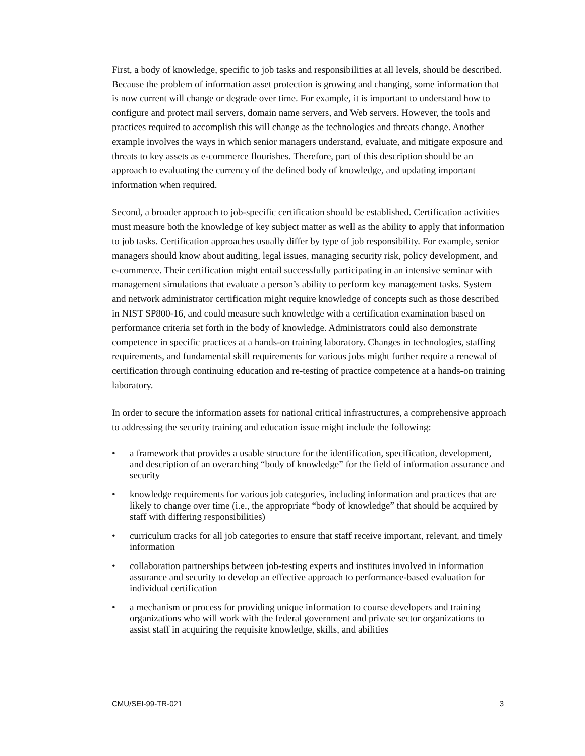First, a body of knowledge, specific to job tasks and responsibilities at all levels, should be described. Because the problem of information asset protection is growing and changing, some information that is now current will change or degrade over time. For example, it is important to understand how to configure and protect mail servers, domain name servers, and Web servers. However, the tools and practices required to accomplish this will change as the technologies and threats change. Another example involves the ways in which senior managers understand, evaluate, and mitigate exposure and threats to key assets as e-commerce flourishes. Therefore, part of this description should be an approach to evaluating the currency of the defined body of knowledge, and updating important information when required.
Second, a broader approach to job-specific certification should be established. Certification activities must measure both the knowledge of key subject matter as well as the ability to apply that information to job tasks. Certification approaches usually differ by type of job responsibility. For example, senior managers should know about auditing, legal issues, managing security risk, policy development, and e-commerce. Their certification might entail successfully participating in an intensive seminar with management simulations that evaluate a person’s ability to perform key management tasks. System and network administrator certification might require knowledge of concepts such as those described in NIST SP800-16, and could measure such knowledge with a certification examination based on performance criteria set forth in the body of knowledge. Administrators could also demonstrate competence in specific practices at a hands-on training laboratory. Changes in technologies, staffing requirements, and fundamental skill requirements for various jobs might further require a renewal of certification through continuing education and re-testing of practice competence at a hands-on training laboratory.
In order to secure the information assets for national critical infrastructures, a comprehensive approach to addressing the security training and education issue might include the following:
• a framework that provides a usable structure for the identification, specification, development, and description of an overarching “body of knowledge” for the field of information assurance and security
• knowledge requirements for various job categories, including information and practices that are likely to change over time (i.e., the appropriate “body of knowledge” that should be acquired by staff with differing responsibilities)
• curriculum tracks for all job categories to ensure that staff receive important, relevant, and timely information
• collaboration partnerships between job-testing experts and institutes involved in information assurance and security to develop an effective approach to performance-based evaluation for individual certification
• a mechanism or process for providing unique information to course developers and training organizations who will work with the federal government and private sector organizations to assist staff in acquiring the requisite knowledge, skills, and abilities
CMU/SEI-99-TR-021 3